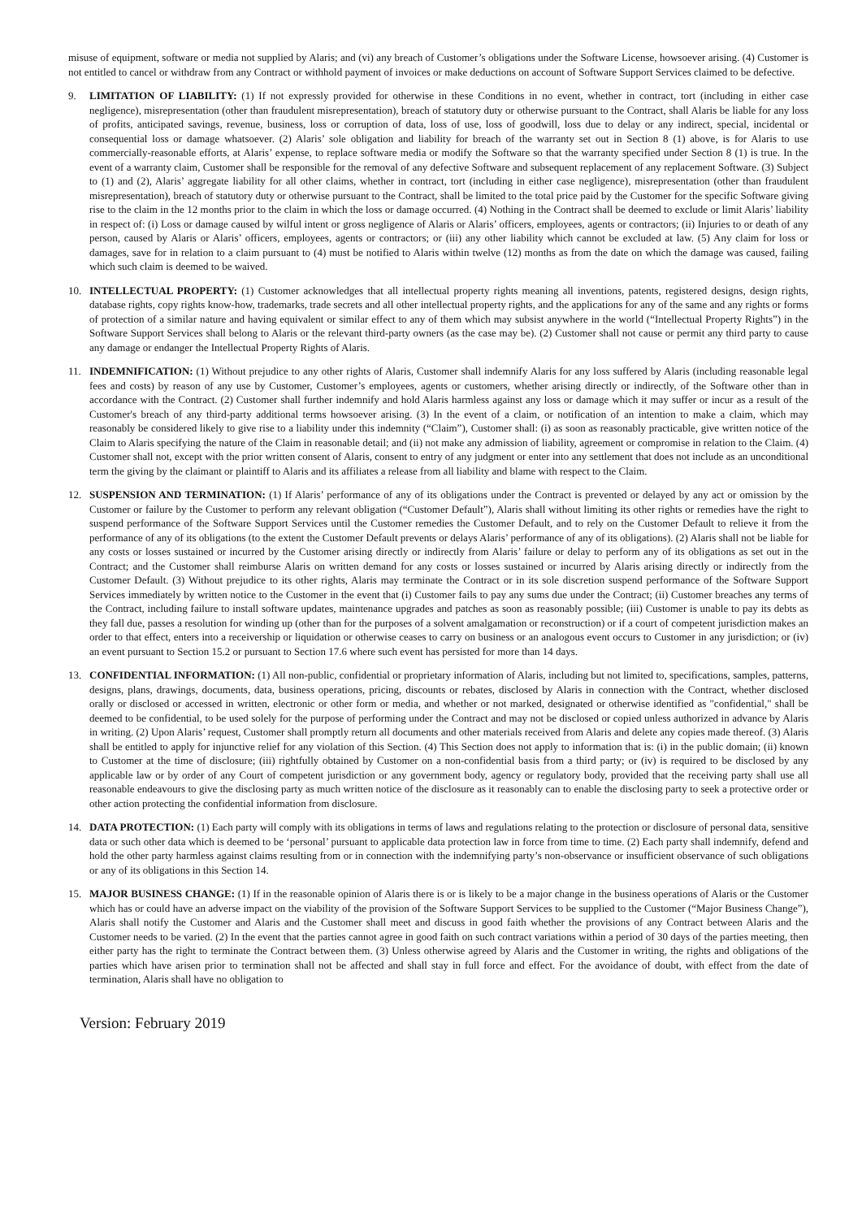misuse of equipment, software or media not supplied by Alaris; and (vi) any breach of Customer’s obligations under the Software License, howsoever arising. (4) Customer is not entitled to cancel or withdraw from any Contract or withhold payment of invoices or make deductions on account of Software Support Services claimed to be defective.
9. LIMITATION OF LIABILITY: (1) If not expressly provided for otherwise in these Conditions in no event, whether in contract, tort (including in either case negligence), misrepresentation (other than fraudulent misrepresentation), breach of statutory duty or otherwise pursuant to the Contract, shall Alaris be liable for any loss of profits, anticipated savings, revenue, business, loss or corruption of data, loss of use, loss of goodwill, loss due to delay or any indirect, special, incidental or consequential loss or damage whatsoever. (2) Alaris’ sole obligation and liability for breach of the warranty set out in Section 8 (1) above, is for Alaris to use commercially-reasonable efforts, at Alaris’ expense, to replace software media or modify the Software so that the warranty specified under Section 8 (1) is true. In the event of a warranty claim, Customer shall be responsible for the removal of any defective Software and subsequent replacement of any replacement Software. (3) Subject to (1) and (2), Alaris’ aggregate liability for all other claims, whether in contract, tort (including in either case negligence), misrepresentation (other than fraudulent misrepresentation), breach of statutory duty or otherwise pursuant to the Contract, shall be limited to the total price paid by the Customer for the specific Software giving rise to the claim in the 12 months prior to the claim in which the loss or damage occurred. (4) Nothing in the Contract shall be deemed to exclude or limit Alaris’ liability in respect of: (i) Loss or damage caused by wilful intent or gross negligence of Alaris or Alaris’ officers, employees, agents or contractors; (ii) Injuries to or death of any person, caused by Alaris or Alaris’ officers, employees, agents or contractors; or (iii) any other liability which cannot be excluded at law. (5) Any claim for loss or damages, save for in relation to a claim pursuant to (4) must be notified to Alaris within twelve (12) months as from the date on which the damage was caused, failing which such claim is deemed to be waived.
10. INTELLECTUAL PROPERTY: (1) Customer acknowledges that all intellectual property rights meaning all inventions, patents, registered designs, design rights, database rights, copy rights know-how, trademarks, trade secrets and all other intellectual property rights, and the applications for any of the same and any rights or forms of protection of a similar nature and having equivalent or similar effect to any of them which may subsist anywhere in the world (“Intellectual Property Rights”) in the Software Support Services shall belong to Alaris or the relevant third-party owners (as the case may be). (2) Customer shall not cause or permit any third party to cause any damage or endanger the Intellectual Property Rights of Alaris.
11. INDEMNIFICATION: (1) Without prejudice to any other rights of Alaris, Customer shall indemnify Alaris for any loss suffered by Alaris (including reasonable legal fees and costs) by reason of any use by Customer, Customer’s employees, agents or customers, whether arising directly or indirectly, of the Software other than in accordance with the Contract. (2) Customer shall further indemnify and hold Alaris harmless against any loss or damage which it may suffer or incur as a result of the Customer's breach of any third-party additional terms howsoever arising. (3) In the event of a claim, or notification of an intention to make a claim, which may reasonably be considered likely to give rise to a liability under this indemnity (“Claim”), Customer shall: (i) as soon as reasonably practicable, give written notice of the Claim to Alaris specifying the nature of the Claim in reasonable detail; and (ii) not make any admission of liability, agreement or compromise in relation to the Claim. (4) Customer shall not, except with the prior written consent of Alaris, consent to entry of any judgment or enter into any settlement that does not include as an unconditional term the giving by the claimant or plaintiff to Alaris and its affiliates a release from all liability and blame with respect to the Claim.
12. SUSPENSION AND TERMINATION: (1) If Alaris’ performance of any of its obligations under the Contract is prevented or delayed by any act or omission by the Customer or failure by the Customer to perform any relevant obligation (“Customer Default”), Alaris shall without limiting its other rights or remedies have the right to suspend performance of the Software Support Services until the Customer remedies the Customer Default, and to rely on the Customer Default to relieve it from the performance of any of its obligations (to the extent the Customer Default prevents or delays Alaris’ performance of any of its obligations). (2) Alaris shall not be liable for any costs or losses sustained or incurred by the Customer arising directly or indirectly from Alaris’ failure or delay to perform any of its obligations as set out in the Contract; and the Customer shall reimburse Alaris on written demand for any costs or losses sustained or incurred by Alaris arising directly or indirectly from the Customer Default. (3) Without prejudice to its other rights, Alaris may terminate the Contract or in its sole discretion suspend performance of the Software Support Services immediately by written notice to the Customer in the event that (i) Customer fails to pay any sums due under the Contract; (ii) Customer breaches any terms of the Contract, including failure to install software updates, maintenance upgrades and patches as soon as reasonably possible; (iii) Customer is unable to pay its debts as they fall due, passes a resolution for winding up (other than for the purposes of a solvent amalgamation or reconstruction) or if a court of competent jurisdiction makes an order to that effect, enters into a receivership or liquidation or otherwise ceases to carry on business or an analogous event occurs to Customer in any jurisdiction; or (iv) an event pursuant to Section 15.2 or pursuant to Section 17.6 where such event has persisted for more than 14 days.
13. CONFIDENTIAL INFORMATION: (1) All non-public, confidential or proprietary information of Alaris, including but not limited to, specifications, samples, patterns, designs, plans, drawings, documents, data, business operations, pricing, discounts or rebates, disclosed by Alaris in connection with the Contract, whether disclosed orally or disclosed or accessed in written, electronic or other form or media, and whether or not marked, designated or otherwise identified as "confidential," shall be deemed to be confidential, to be used solely for the purpose of performing under the Contract and may not be disclosed or copied unless authorized in advance by Alaris in writing. (2) Upon Alaris’ request, Customer shall promptly return all documents and other materials received from Alaris and delete any copies made thereof. (3) Alaris shall be entitled to apply for injunctive relief for any violation of this Section. (4) This Section does not apply to information that is: (i) in the public domain; (ii) known to Customer at the time of disclosure; (iii) rightfully obtained by Customer on a non-confidential basis from a third party; or (iv) is required to be disclosed by any applicable law or by order of any Court of competent jurisdiction or any government body, agency or regulatory body, provided that the receiving party shall use all reasonable endeavours to give the disclosing party as much written notice of the disclosure as it reasonably can to enable the disclosing party to seek a protective order or other action protecting the confidential information from disclosure.
14. DATA PROTECTION: (1) Each party will comply with its obligations in terms of laws and regulations relating to the protection or disclosure of personal data, sensitive data or such other data which is deemed to be ‘personal’ pursuant to applicable data protection law in force from time to time. (2) Each party shall indemnify, defend and hold the other party harmless against claims resulting from or in connection with the indemnifying party’s non-observance or insufficient observance of such obligations or any of its obligations in this Section 14.
15. MAJOR BUSINESS CHANGE: (1) If in the reasonable opinion of Alaris there is or is likely to be a major change in the business operations of Alaris or the Customer which has or could have an adverse impact on the viability of the provision of the Software Support Services to be supplied to the Customer (“Major Business Change”), Alaris shall notify the Customer and Alaris and the Customer shall meet and discuss in good faith whether the provisions of any Contract between Alaris and the Customer needs to be varied. (2) In the event that the parties cannot agree in good faith on such contract variations within a period of 30 days of the parties meeting, then either party has the right to terminate the Contract between them. (3) Unless otherwise agreed by Alaris and the Customer in writing, the rights and obligations of the parties which have arisen prior to termination shall not be affected and shall stay in full force and effect. For the avoidance of doubt, with effect from the date of termination, Alaris shall have no obligation to
Version: February 2019